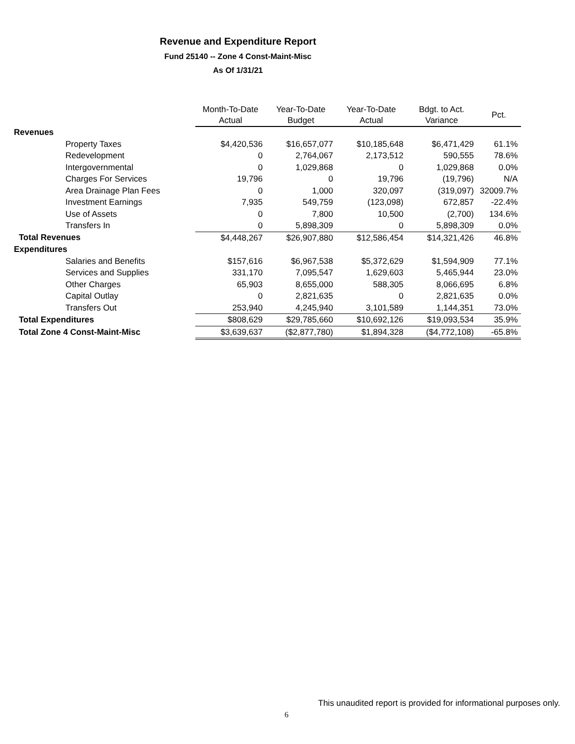Revenue and Expenditure Report
Fund 25140 -- Zone 4 Const-Maint-Misc
As Of 1/31/21
| | Month-To-Date Actual | Year-To-Date Budget | Year-To-Date Actual | Bdgt. to Act. Variance | Pct. |
| Revenues | | | | | |
| Property Taxes | $4,420,536 | $16,657,077 | $10,185,648 | $6,471,429 | 61.1% |
| Redevelopment | 0 | 2,764,067 | 2,173,512 | 590,555 | 78.6% |
| Intergovernmental | 0 | 1,029,868 | 0 | 1,029,868 | 0.0% |
| Charges For Services | 19,796 | 0 | 19,796 | (19,796) | N/A |
| Area Drainage Plan Fees | 0 | 1,000 | 320,097 | (319,097) | 32009.7% |
| Investment Earnings | 7,935 | 549,759 | (123,098) | 672,857 | -22.4% |
| Use of Assets | 0 | 7,800 | 10,500 | (2,700) | 134.6% |
| Transfers In | 0 | 5,898,309 | 0 | 5,898,309 | 0.0% |
| Total Revenues | $4,448,267 | $26,907,880 | $12,586,454 | $14,321,426 | 46.8% |
| Expenditures | | | | | |
| Salaries and Benefits | $157,616 | $6,967,538 | $5,372,629 | $1,594,909 | 77.1% |
| Services and Supplies | 331,170 | 7,095,547 | 1,629,603 | 5,465,944 | 23.0% |
| Other Charges | 65,903 | 8,655,000 | 588,305 | 8,066,695 | 6.8% |
| Capital Outlay | 0 | 2,821,635 | 0 | 2,821,635 | 0.0% |
| Transfers Out | 253,940 | 4,245,940 | 3,101,589 | 1,144,351 | 73.0% |
| Total Expenditures | $808,629 | $29,785,660 | $10,692,126 | $19,093,534 | 35.9% |
| Total Zone 4 Const-Maint-Misc | $3,639,637 | ($2,877,780) | $1,894,328 | ($4,772,108) | -65.8% |
This unaudited report is provided for informational purposes only.
6